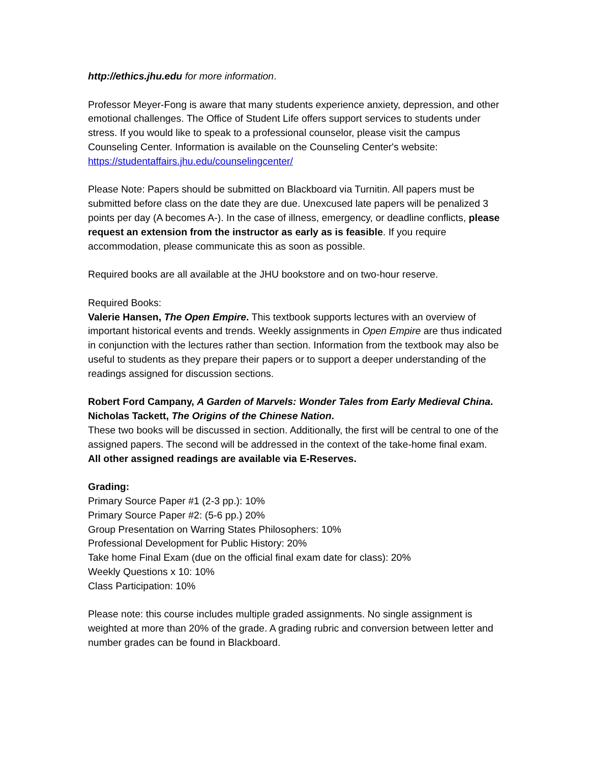http://ethics.jhu.edu for more information.
Professor Meyer-Fong is aware that many students experience anxiety, depression, and other emotional challenges. The Office of Student Life offers support services to students under stress. If you would like to speak to a professional counselor, please visit the campus Counseling Center. Information is available on the Counseling Center's website:
https://studentaffairs.jhu.edu/counselingcenter/
Please Note: Papers should be submitted on Blackboard via Turnitin. All papers must be submitted before class on the date they are due. Unexcused late papers will be penalized 3 points per day (A becomes A-). In the case of illness, emergency, or deadline conflicts, please request an extension from the instructor as early as is feasible. If you require accommodation, please communicate this as soon as possible.
Required books are all available at the JHU bookstore and on two-hour reserve.
Required Books:
Valerie Hansen, The Open Empire. This textbook supports lectures with an overview of important historical events and trends. Weekly assignments in Open Empire are thus indicated in conjunction with the lectures rather than section. Information from the textbook may also be useful to students as they prepare their papers or to support a deeper understanding of the readings assigned for discussion sections.
Robert Ford Campany, A Garden of Marvels: Wonder Tales from Early Medieval China.
Nicholas Tackett, The Origins of the Chinese Nation.
These two books will be discussed in section. Additionally, the first will be central to one of the assigned papers. The second will be addressed in the context of the take-home final exam.
All other assigned readings are available via E-Reserves.
Grading:
Primary Source Paper #1 (2-3 pp.): 10%
Primary Source Paper #2: (5-6 pp.) 20%
Group Presentation on Warring States Philosophers: 10%
Professional Development for Public History: 20%
Take home Final Exam (due on the official final exam date for class): 20%
Weekly Questions x 10: 10%
Class Participation: 10%
Please note: this course includes multiple graded assignments. No single assignment is weighted at more than 20% of the grade. A grading rubric and conversion between letter and number grades can be found in Blackboard.